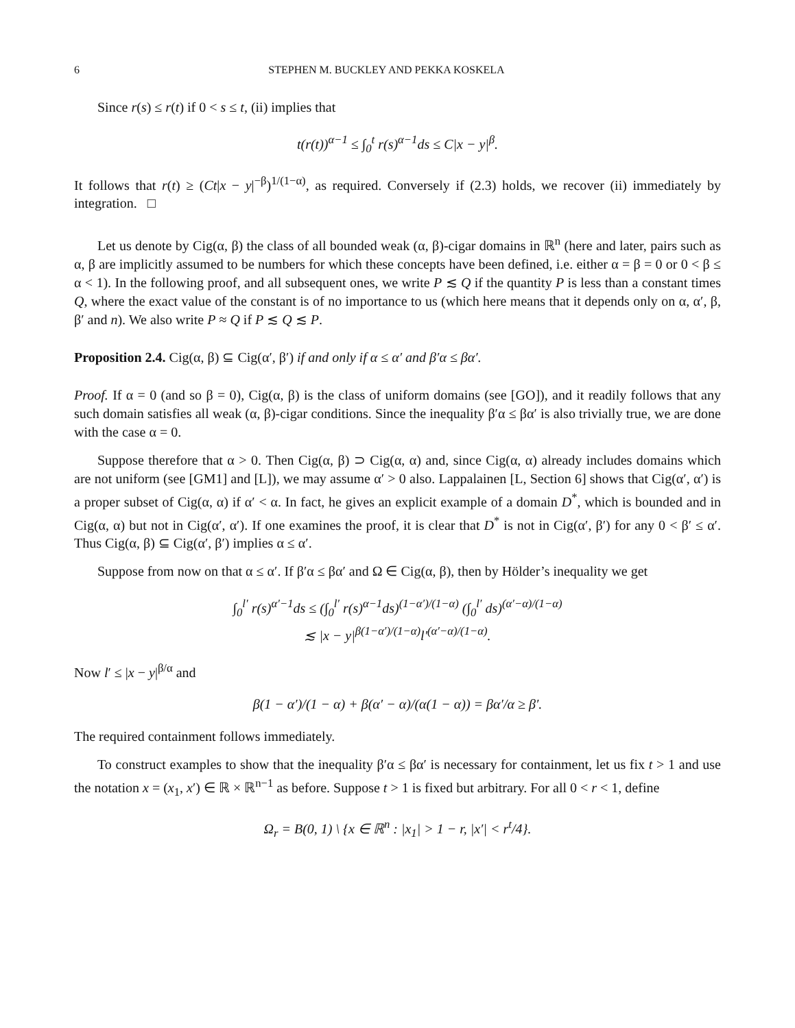6 STEPHEN M. BUCKLEY AND PEKKA KOSKELA
Since r(s) ≤ r(t) if 0 < s ≤ t, (ii) implies that
t(r(t))<sup>α−1</sup> ≤ ∫<sub>0</sub><sup>t</sup> r(s)<sup>α−1</sup>ds ≤ C|x − y|<sup>β</sup>.
It follows that r(t) ≥ (Ct|x − y|<sup>−β</sup>)<sup>1/(1−α)</sup>, as required. Conversely if (2.3) holds, we recover (ii) immediately by integration. □
Let us denote by Cig(α, β) the class of all bounded weak (α, β)-cigar domains in ℝ<sup>n</sup> (here and later, pairs such as α, β are implicitly assumed to be numbers for which these concepts have been defined, i.e. either α = β = 0 or 0 < β ≤ α < 1). In the following proof, and all subsequent ones, we write P ≲ Q if the quantity P is less than a constant times Q, where the exact value of the constant is of no importance to us (which here means that it depends only on α, α′, β, β′ and n). We also write P ≈ Q if P ≲ Q ≲ P.
Proposition 2.4. Cig(α, β) ⊆ Cig(α′, β′) if and only if α ≤ α′ and β′α ≤ βα′.
Proof. If α = 0 (and so β = 0), Cig(α, β) is the class of uniform domains (see [GO]), and it readily follows that any such domain satisfies all weak (α, β)-cigar conditions. Since the inequality β′α ≤ βα′ is also trivially true, we are done with the case α = 0.
Suppose therefore that α > 0. Then Cig(α, β) ⊃ Cig(α, α) and, since Cig(α, α) already includes domains which are not uniform (see [GM1] and [L]), we may assume α′ > 0 also. Lappalainen [L, Section 6] shows that Cig(α′, α′) is a proper subset of Cig(α, α) if α′ < α. In fact, he gives an explicit example of a domain D<sup>*</sup>, which is bounded and in Cig(α, α) but not in Cig(α′, α′). If one examines the proof, it is clear that D<sup>*</sup> is not in Cig(α′, β′) for any 0 < β′ ≤ α′. Thus Cig(α, β) ⊆ Cig(α′, β′) implies α ≤ α′.
Suppose from now on that α ≤ α′. If β′α ≤ βα′ and Ω ∈ Cig(α, β), then by Hölder’s inequality we get
∫<sub>0</sub><sup>l′</sup> r(s)<sup>α′−1</sup>ds ≤ (∫<sub>0</sub><sup>l′</sup> r(s)<sup>α−1</sup>ds)<sup>(1−α′)/(1−α)</sup> (∫<sub>0</sub><sup>l′</sup> ds)<sup>(α′−α)/(1−α)</sup>
≲ |x − y|<sup>β(1−α′)/(1−α)</sup>l′<sup>(α′−α)/(1−α)</sup>.
Now l′ ≤ |x − y|<sup>β/α</sup> and
β(1 − α′)/(1 − α) + β(α′ − α)/(α(1 − α)) = βα′/α ≥ β′.
The required containment follows immediately.
To construct examples to show that the inequality β′α ≤ βα′ is necessary for containment, let us fix t > 1 and use the notation x = (x<sub>1</sub>, x′) ∈ ℝ × ℝ<sup>n−1</sup> as before. Suppose t > 1 is fixed but arbitrary. For all 0 < r < 1, define
Ω<sub>r</sub> = B(0, 1) \ {x ∈ ℝ<sup>n</sup> : |x<sub>1</sub>| > 1 − r, |x′| < r<sup>t</sup>/4}.